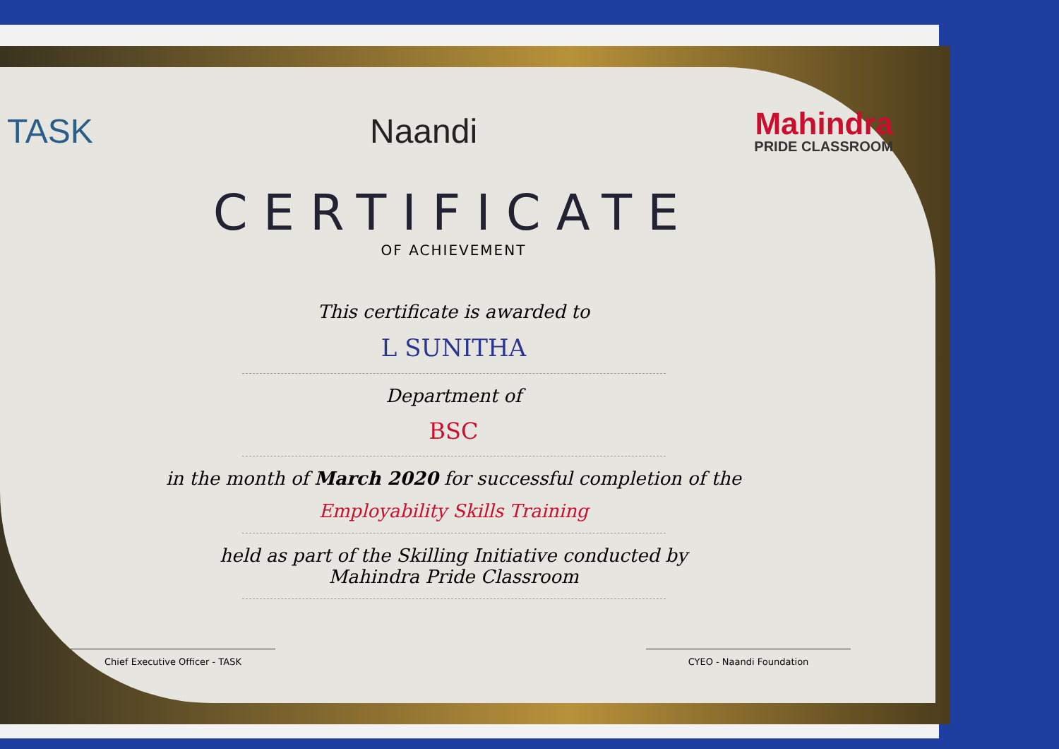TASK Naandi
Mahindra
PRIDE CLASSROOM
CERTIFICATE
OF ACHIEVEMENT
This certificate is awarded to
L SUNITHA
Department of
BSC
in the month of March 2020 for successful completion of the
Employability Skills Training
held as part of the Skilling Initiative conducted by
Mahindra Pride Classroom
Chief Executive Officer - TASK
CYEO - Naandi Foundation